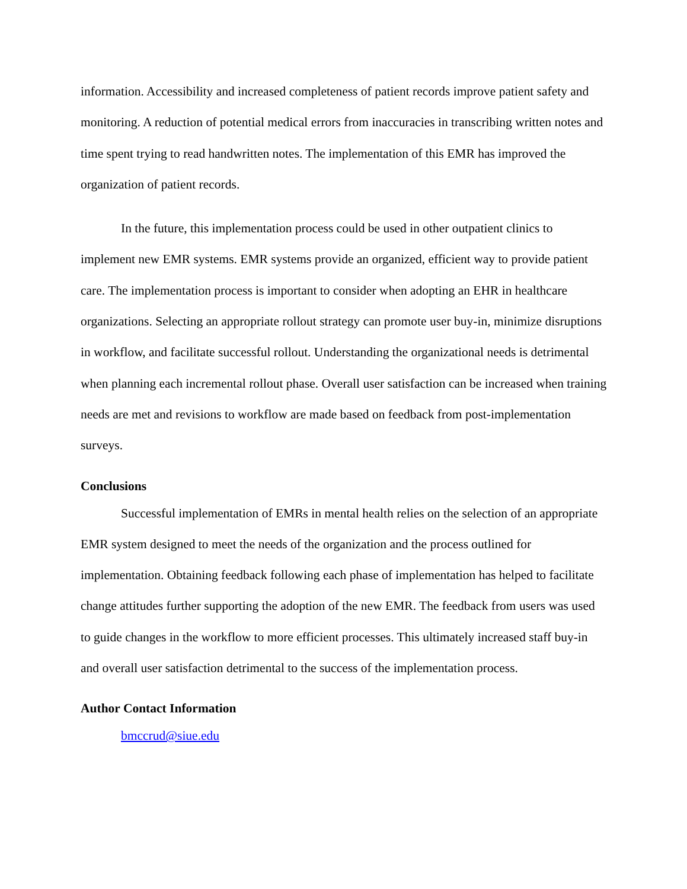information. Accessibility and increased completeness of patient records improve patient safety and monitoring. A reduction of potential medical errors from inaccuracies in transcribing written notes and time spent trying to read handwritten notes. The implementation of this EMR has improved the organization of patient records.
In the future, this implementation process could be used in other outpatient clinics to implement new EMR systems. EMR systems provide an organized, efficient way to provide patient care. The implementation process is important to consider when adopting an EHR in healthcare organizations. Selecting an appropriate rollout strategy can promote user buy-in, minimize disruptions in workflow, and facilitate successful rollout. Understanding the organizational needs is detrimental when planning each incremental rollout phase. Overall user satisfaction can be increased when training needs are met and revisions to workflow are made based on feedback from post-implementation surveys.
Conclusions
Successful implementation of EMRs in mental health relies on the selection of an appropriate EMR system designed to meet the needs of the organization and the process outlined for implementation. Obtaining feedback following each phase of implementation has helped to facilitate change attitudes further supporting the adoption of the new EMR. The feedback from users was used to guide changes in the workflow to more efficient processes. This ultimately increased staff buy-in and overall user satisfaction detrimental to the success of the implementation process.
Author Contact Information
bmccrud@siue.edu